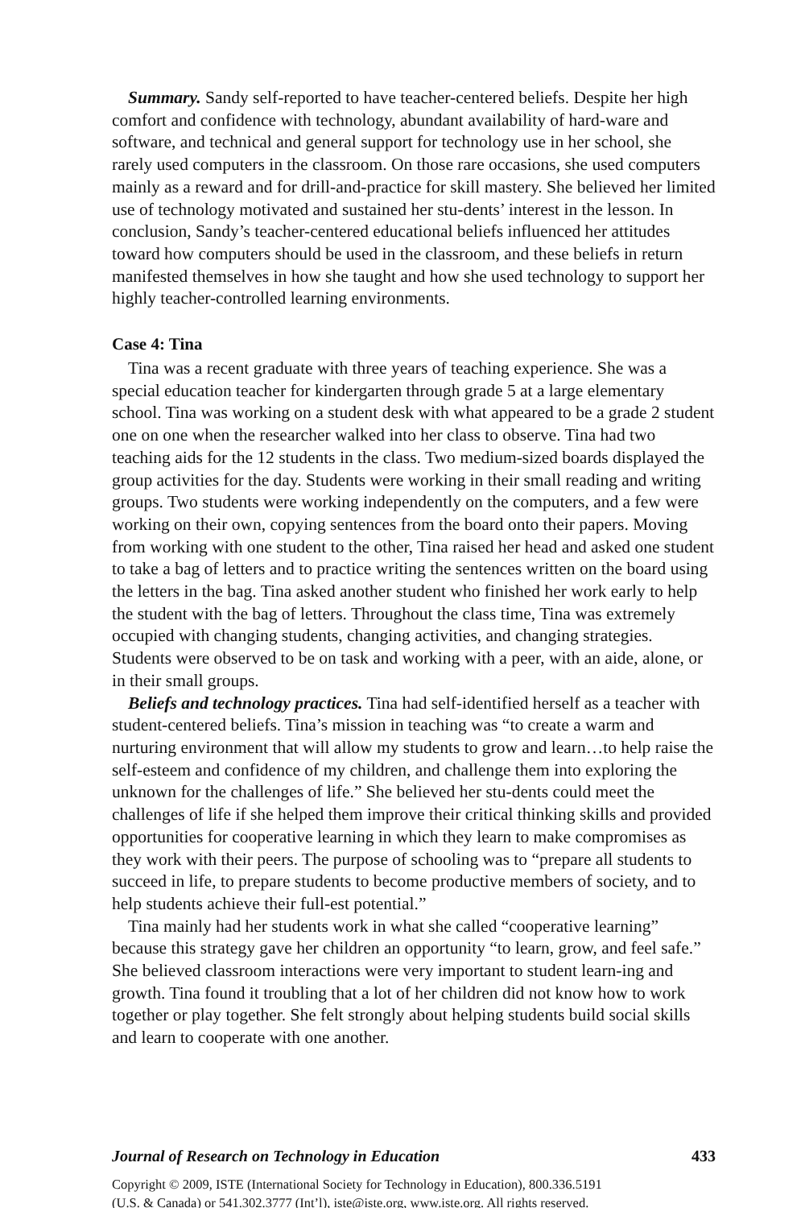Summary. Sandy self-reported to have teacher-centered beliefs. Despite her high comfort and confidence with technology, abundant availability of hard-ware and software, and technical and general support for technology use in her school, she rarely used computers in the classroom. On those rare occasions, she used computers mainly as a reward and for drill-and-practice for skill mastery. She believed her limited use of technology motivated and sustained her stu-dents’ interest in the lesson. In conclusion, Sandy’s teacher-centered educational beliefs influenced her attitudes toward how computers should be used in the classroom, and these beliefs in return manifested themselves in how she taught and how she used technology to support her highly teacher-controlled learning environments.
Case 4: Tina
Tina was a recent graduate with three years of teaching experience. She was a special education teacher for kindergarten through grade 5 at a large elementary school. Tina was working on a student desk with what appeared to be a grade 2 student one on one when the researcher walked into her class to observe. Tina had two teaching aids for the 12 students in the class. Two medium-sized boards displayed the group activities for the day. Students were working in their small reading and writing groups. Two students were working independently on the computers, and a few were working on their own, copying sentences from the board onto their papers. Moving from working with one student to the other, Tina raised her head and asked one student to take a bag of letters and to practice writing the sentences written on the board using the letters in the bag. Tina asked another student who finished her work early to help the student with the bag of letters. Throughout the class time, Tina was extremely occupied with changing students, changing activities, and changing strategies. Students were observed to be on task and working with a peer, with an aide, alone, or in their small groups.
Beliefs and technology practices. Tina had self-identified herself as a teacher with student-centered beliefs. Tina’s mission in teaching was “to create a warm and nurturing environment that will allow my students to grow and learn…to help raise the self-esteem and confidence of my children, and challenge them into exploring the unknown for the challenges of life.” She believed her stu-dents could meet the challenges of life if she helped them improve their critical thinking skills and provided opportunities for cooperative learning in which they learn to make compromises as they work with their peers. The purpose of schooling was to “prepare all students to succeed in life, to prepare students to become productive members of society, and to help students achieve their full-est potential.”
Tina mainly had her students work in what she called “cooperative learning” because this strategy gave her children an opportunity “to learn, grow, and feel safe.” She believed classroom interactions were very important to student learn-ing and growth. Tina found it troubling that a lot of her children did not know how to work together or play together. She felt strongly about helping students build social skills and learn to cooperate with one another.
Journal of Research on Technology in Education 433
Copyright © 2009, ISTE (International Society for Technology in Education), 800.336.5191
(U.S. & Canada) or 541.302.3777 (Int’l), iste@iste.org, www.iste.org. All rights reserved.